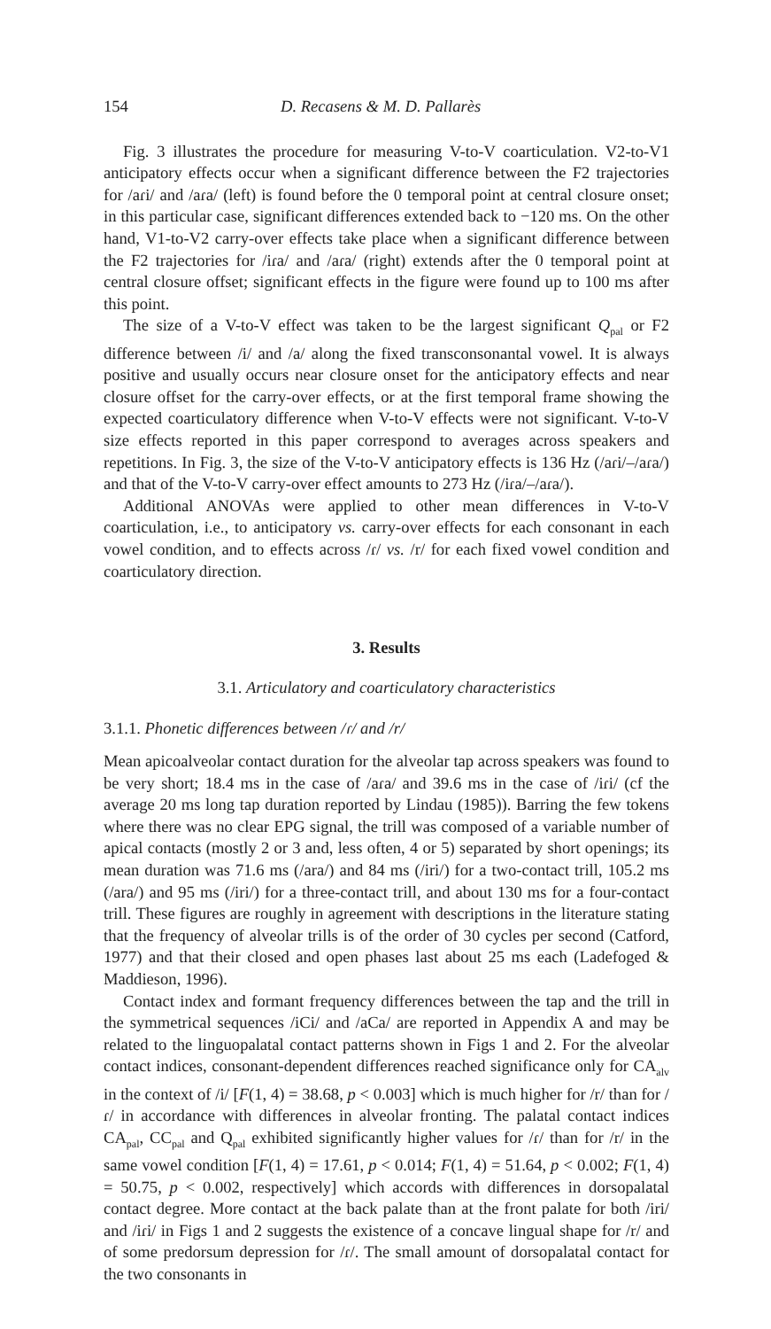154 D. Recasens & M. D. Pallarès
Fig. 3 illustrates the procedure for measuring V-to-V coarticulation. V2-to-V1 anticipatory effects occur when a significant difference between the F2 trajectories for /aɾi/ and /aɾa/ (left) is found before the 0 temporal point at central closure onset; in this particular case, significant differences extended back to −120 ms. On the other hand, V1-to-V2 carry-over effects take place when a significant difference between the F2 trajectories for /iɾa/ and /aɾa/ (right) extends after the 0 temporal point at central closure offset; significant effects in the figure were found up to 100 ms after this point.
The size of a V-to-V effect was taken to be the largest significant Q<sub>pal</sub> or F2 difference between /i/ and /a/ along the fixed transconsonantal vowel. It is always positive and usually occurs near closure onset for the anticipatory effects and near closure offset for the carry-over effects, or at the first temporal frame showing the expected coarticulatory difference when V-to-V effects were not significant. V-to-V size effects reported in this paper correspond to averages across speakers and repetitions. In Fig. 3, the size of the V-to-V anticipatory effects is 136 Hz (/aɾi/–/aɾa/) and that of the V-to-V carry-over effect amounts to 273 Hz (/iɾa/–/aɾa/).
Additional ANOVAs were applied to other mean differences in V-to-V coarticulation, i.e., to anticipatory vs. carry-over effects for each consonant in each vowel condition, and to effects across /ɾ/ vs. /r/ for each fixed vowel condition and coarticulatory direction.
3. Results
3.1. Articulatory and coarticulatory characteristics
3.1.1. Phonetic differences between /ɾ/ and /r/
Mean apicoalveolar contact duration for the alveolar tap across speakers was found to be very short; 18.4 ms in the case of /aɾa/ and 39.6 ms in the case of /iɾi/ (cf the average 20 ms long tap duration reported by Lindau (1985)). Barring the few tokens where there was no clear EPG signal, the trill was composed of a variable number of apical contacts (mostly 2 or 3 and, less often, 4 or 5) separated by short openings; its mean duration was 71.6 ms (/ara/) and 84 ms (/iri/) for a two-contact trill, 105.2 ms (/ara/) and 95 ms (/iri/) for a three-contact trill, and about 130 ms for a four-contact trill. These figures are roughly in agreement with descriptions in the literature stating that the frequency of alveolar trills is of the order of 30 cycles per second (Catford, 1977) and that their closed and open phases last about 25 ms each (Ladefoged & Maddieson, 1996).
Contact index and formant frequency differences between the tap and the trill in the symmetrical sequences /iCi/ and /aCa/ are reported in Appendix A and may be related to the linguopalatal contact patterns shown in Figs 1 and 2. For the alveolar contact indices, consonant-dependent differences reached significance only for CA<sub>alv</sub> in the context of /i/ [F(1, 4) = 38.68, p < 0.003] which is much higher for /r/ than for /ɾ/ in accordance with differences in alveolar fronting. The palatal contact indices CA<sub>pal</sub>, CC<sub>pal</sub> and Q<sub>pal</sub> exhibited significantly higher values for /ɾ/ than for /r/ in the same vowel condition [F(1, 4) = 17.61, p < 0.014; F(1, 4) = 51.64, p < 0.002; F(1, 4) = 50.75, p < 0.002, respectively] which accords with differences in dorsopalatal contact degree. More contact at the back palate than at the front palate for both /iri/ and /iɾi/ in Figs 1 and 2 suggests the existence of a concave lingual shape for /r/ and of some predorsum depression for /ɾ/. The small amount of dorsopalatal contact for the two consonants in